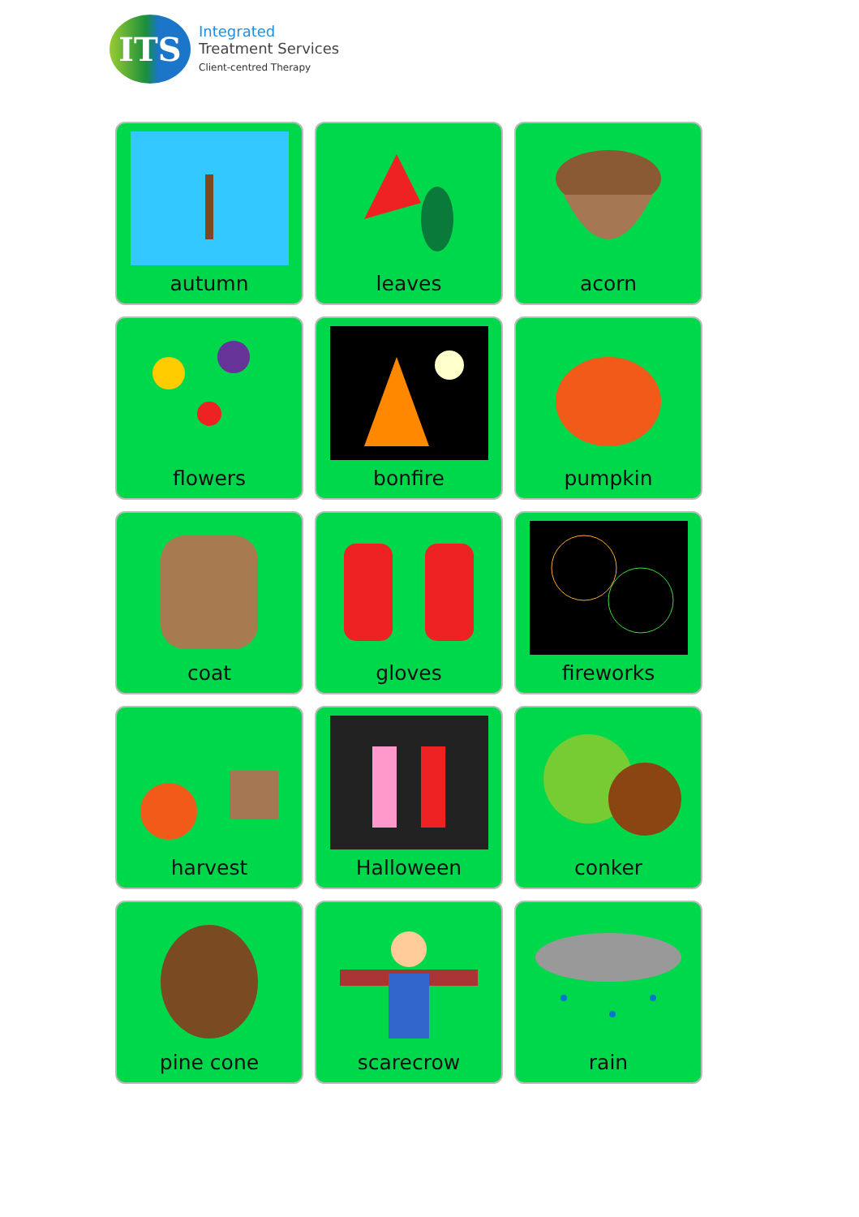ITS
Integrated
Treatment Services
Client-centred Therapy
autumn
leaves
acorn
flowers
bonfire
pumpkin
coat
gloves
fireworks
harvest
Halloween
conker
pine cone
scarecrow
rain